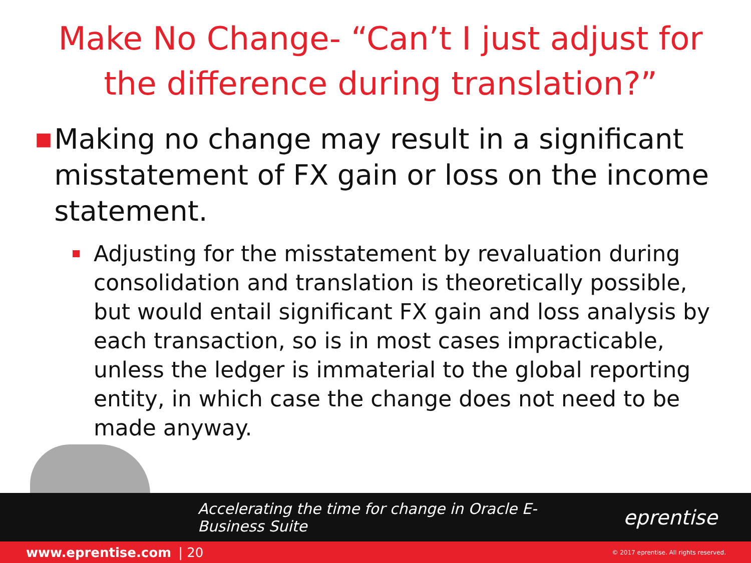Make No Change- “Can’t I just adjust for the difference during translation?”
■ Making no change may result in a significant misstatement of FX gain or loss on the income statement.
Adjusting for the misstatement by revaluation during consolidation and translation is theoretically possible, but would entail significant FX gain and loss analysis by each transaction, so is in most cases impracticable, unless the ledger is immaterial to the global reporting entity, in which case the change does not need to be made anyway.
Accelerating the time for change in Oracle E-Business Suite eprentise
www.eprentise.com | 20 © 2017 eprentise. All rights reserved.